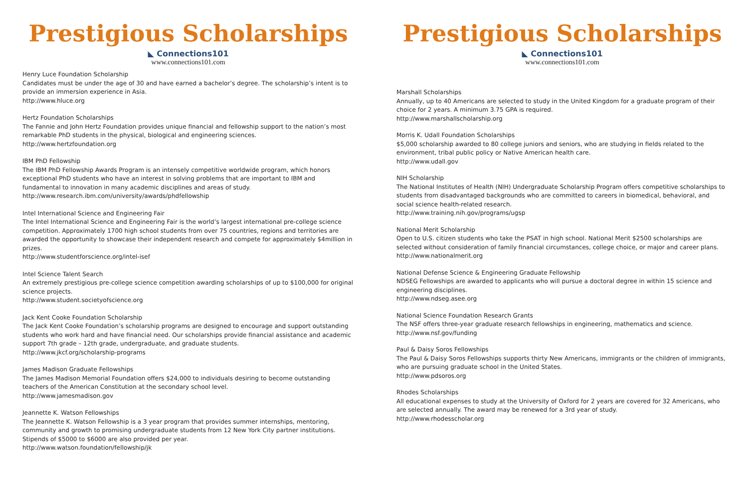Prestigious Scholarships
◣ Connections101
www.connections101.com
Henry Luce Foundation Scholarship
Candidates must be under the age of 30 and have earned a bachelor’s degree. The scholarship’s intent is to provide an immersion experience in Asia.
http://www.hluce.org
Hertz Foundation Scholarships
The Fannie and John Hertz Foundation provides unique financial and fellowship support to the nation’s most remarkable PhD students in the physical, biological and engineering sciences.
http://www.hertzfoundation.org
IBM PhD Fellowship
The IBM PhD Fellowship Awards Program is an intensely competitive worldwide program, which honors exceptional PhD students who have an interest in solving problems that are important to IBM and fundamental to innovation in many academic disciplines and areas of study.
http://www.research.ibm.com/university/awards/phdfellowship
Intel International Science and Engineering Fair
The Intel International Science and Engineering Fair is the world’s largest international pre-college science competition. Approximately 1700 high school students from over 75 countries, regions and territories are awarded the opportunity to showcase their independent research and compete for approximately $4million in prizes.
http://www.studentforscience.org/intel-isef
Intel Science Talent Search
An extremely prestigious pre-college science competition awarding scholarships of up to $100,000 for original science projects.
http://www.student.societyofscience.org
Jack Kent Cooke Foundation Scholarship
The Jack Kent Cooke Foundation’s scholarship programs are designed to encourage and support outstanding students who work hard and have financial need. Our scholarships provide financial assistance and academic support 7th grade – 12th grade, undergraduate, and graduate students.
http://www.jkcf.org/scholarship-programs
James Madison Graduate Fellowships
The James Madison Memorial Foundation offers $24,000 to individuals desiring to become outstanding teachers of the American Constitution at the secondary school level.
http://www.jamesmadison.gov
Jeannette K. Watson Fellowships
The Jeannette K. Watson Fellowship is a 3 year program that provides summer internships, mentoring, community and growth to promising undergraduate students from 12 New York City partner institutions. Stipends of $5000 to $6000 are also provided per year.
http://www.watson.foundation/fellowship/jk
Prestigious Scholarships
◣ Connections101
www.connections101.com
Marshall Scholarships
Annually, up to 40 Americans are selected to study in the United Kingdom for a graduate program of their choice for 2 years. A minimum 3.75 GPA is required.
http://www.marshallscholarship.org
Morris K. Udall Foundation Scholarships
$5,000 scholarship awarded to 80 college juniors and seniors, who are studying in fields related to the environment, tribal public policy or Native American health care.
http://www.udall.gov
NIH Scholarship
The National Institutes of Health (NIH) Undergraduate Scholarship Program offers competitive scholarships to students from disadvantaged backgrounds who are committed to careers in biomedical, behavioral, and social science health-related research.
http://www.training.nih.gov/programs/ugsp
National Merit Scholarship
Open to U.S. citizen students who take the PSAT in high school. National Merit $2500 scholarships are selected without consideration of family financial circumstances, college choice, or major and career plans.
http://www.nationalmerit.org
National Defense Science & Engineering Graduate Fellowship
NDSEG Fellowships are awarded to applicants who will pursue a doctoral degree in within 15 science and engineering disciplines.
http://www.ndseg.asee.org
National Science Foundation Research Grants
The NSF offers three-year graduate research fellowships in engineering, mathematics and science.
http://www.nsf.gov/funding
Paul & Daisy Soros Fellowships
The Paul & Daisy Soros Fellowships supports thirty New Americans, immigrants or the children of immigrants, who are pursuing graduate school in the United States.
http://www.pdsoros.org
Rhodes Scholarships
All educational expenses to study at the University of Oxford for 2 years are covered for 32 Americans, who are selected annually. The award may be renewed for a 3rd year of study.
http://www.rhodesscholar.org